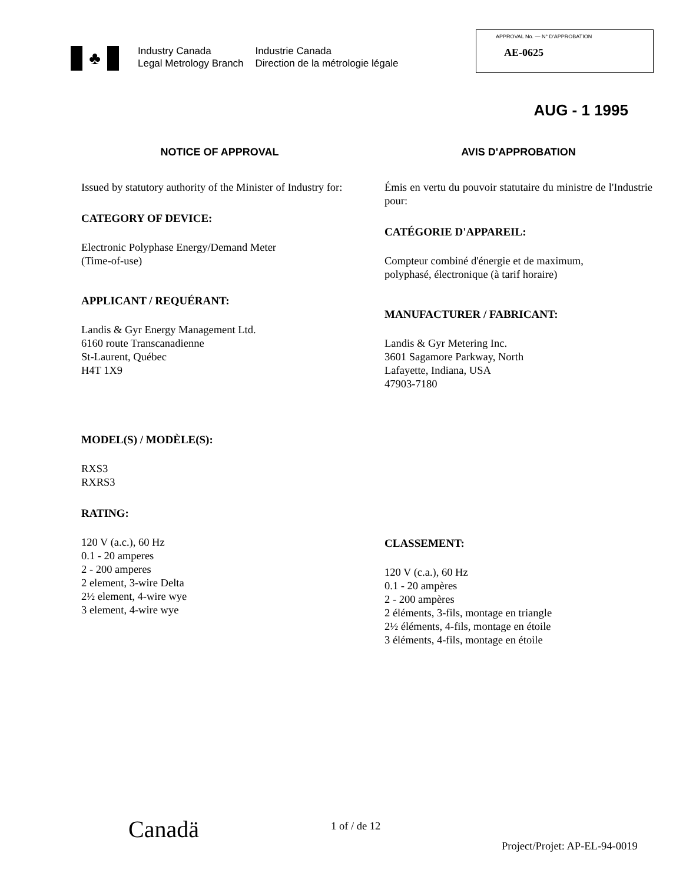♣
Industry Canada
Legal Metrology Branch
Industrie Canada
Direction de la métrologie légale
APPROVAL No. — N° D'APPROBATION
AE-0625
AUG - 1 1995
NOTICE OF APPROVAL
Issued by statutory authority of the Minister of Industry for:
CATEGORY OF DEVICE:
Electronic Polyphase Energy/Demand Meter
(Time-of-use)
APPLICANT / REQUÉRANT:
Landis & Gyr Energy Management Ltd.
6160 route Transcanadienne
St-Laurent, Québec
H4T 1X9
MODEL(S) / MODÈLE(S):
RXS3
RXRS3
RATING:
120 V (a.c.), 60 Hz
0.1 - 20 amperes
2 - 200 amperes
2 element, 3-wire Delta
2½ element, 4-wire wye
3 element, 4-wire wye
AVIS D'APPROBATION
Émis en vertu du pouvoir statutaire du ministre de l'Industrie pour:
CATÉGORIE D'APPAREIL:
Compteur combiné d'énergie et de maximum,
polyphasé, électronique (à tarif horaire)
MANUFACTURER / FABRICANT:
Landis & Gyr Metering Inc.
3601 Sagamore Parkway, North
Lafayette, Indiana, USA
47903-7180
CLASSEMENT:
120 V (c.a.), 60 Hz
0.1 - 20 ampères
2 - 200 ampères
2 éléments, 3-fils, montage en triangle
2½ éléments, 4-fils, montage en étoile
3 éléments, 4-fils, montage en étoile
Canadä 1 of / de 12
Project/Projet: AP-EL-94-0019